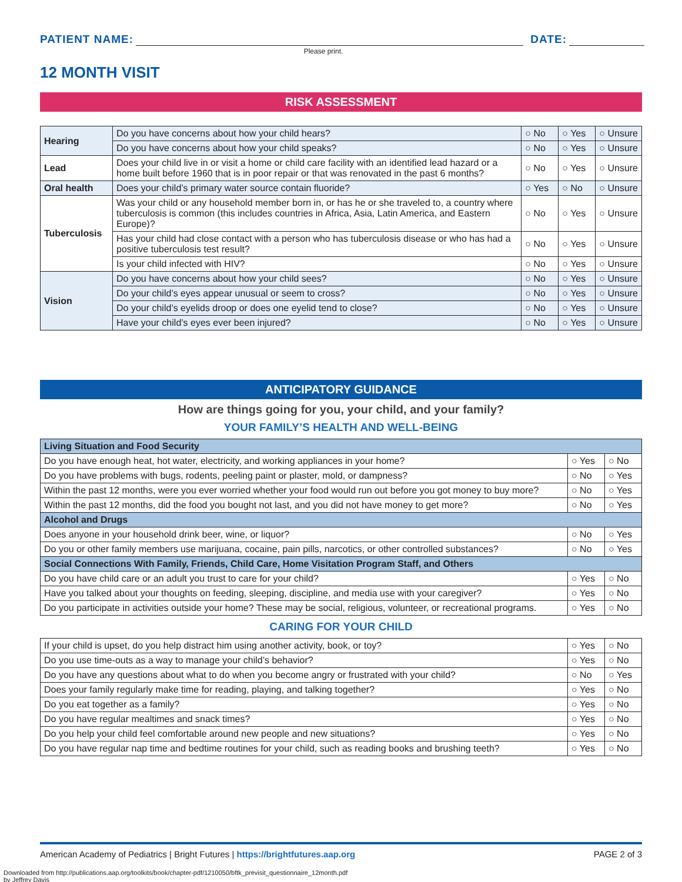PATIENT NAME:
DATE:
Please print.
12 MONTH VISIT
RISK ASSESSMENT
| Hearing | Do you have concerns about how your child hears? | ○ No | ○ Yes | ○ Unsure |
| | Do you have concerns about how your child speaks? | ○ No | ○ Yes | ○ Unsure |
| Lead | Does your child live in or visit a home or child care facility with an identified lead hazard or a home built before 1960 that is in poor repair or that was renovated in the past 6 months? | ○ No | ○ Yes | ○ Unsure |
| Oral health | Does your child’s primary water source contain fluoride? | ○ Yes | ○ No | ○ Unsure |
| Tuberculosis | Was your child or any household member born in, or has he or she traveled to, a country where tuberculosis is common (this includes countries in Africa, Asia, Latin America, and Eastern Europe)? | ○ No | ○ Yes | ○ Unsure |
| | Has your child had close contact with a person who has tuberculosis disease or who has had a positive tuberculosis test result? | ○ No | ○ Yes | ○ Unsure |
| | Is your child infected with HIV? | ○ No | ○ Yes | ○ Unsure |
| Vision | Do you have concerns about how your child sees? | ○ No | ○ Yes | ○ Unsure |
| | Do your child’s eyes appear unusual or seem to cross? | ○ No | ○ Yes | ○ Unsure |
| | Do your child’s eyelids droop or does one eyelid tend to close? | ○ No | ○ Yes | ○ Unsure |
| | Have your child’s eyes ever been injured? | ○ No | ○ Yes | ○ Unsure |
ANTICIPATORY GUIDANCE
How are things going for you, your child, and your family?
YOUR FAMILY’S HEALTH AND WELL-BEING
| Living Situation and Food Security | | |
| Do you have enough heat, hot water, electricity, and working appliances in your home? | ○ Yes | ○ No |
| Do you have problems with bugs, rodents, peeling paint or plaster, mold, or dampness? | ○ No | ○ Yes |
| Within the past 12 months, were you ever worried whether your food would run out before you got money to buy more? | ○ No | ○ Yes |
| Within the past 12 months, did the food you bought not last, and you did not have money to get more? | ○ No | ○ Yes |
| Alcohol and Drugs | | |
| Does anyone in your household drink beer, wine, or liquor? | ○ No | ○ Yes |
| Do you or other family members use marijuana, cocaine, pain pills, narcotics, or other controlled substances? | ○ No | ○ Yes |
| Social Connections With Family, Friends, Child Care, Home Visitation Program Staff, and Others | | |
| Do you have child care or an adult you trust to care for your child? | ○ Yes | ○ No |
| Have you talked about your thoughts on feeding, sleeping, discipline, and media use with your caregiver? | ○ Yes | ○ No |
| Do you participate in activities outside your home? These may be social, religious, volunteer, or recreational programs. | ○ Yes | ○ No |
CARING FOR YOUR CHILD
| If your child is upset, do you help distract him using another activity, book, or toy? | ○ Yes | ○ No |
| Do you use time-outs as a way to manage your child’s behavior? | ○ Yes | ○ No |
| Do you have any questions about what to do when you become angry or frustrated with your child? | ○ No | ○ Yes |
| Does your family regularly make time for reading, playing, and talking together? | ○ Yes | ○ No |
| Do you eat together as a family? | ○ Yes | ○ No |
| Do you have regular mealtimes and snack times? | ○ Yes | ○ No |
| Do you help your child feel comfortable around new people and new situations? | ○ Yes | ○ No |
| Do you have regular nap time and bedtime routines for your child, such as reading books and brushing teeth? | ○ Yes | ○ No |
American Academy of Pediatrics | Bright Futures | https://brightfutures.aap.org PAGE 2 of 3
Downloaded from http://publications.aap.org/toolkits/book/chapter-pdf/1210050/bftk_previsit_questionnaire_12month.pdf
by Jeffrey Davis